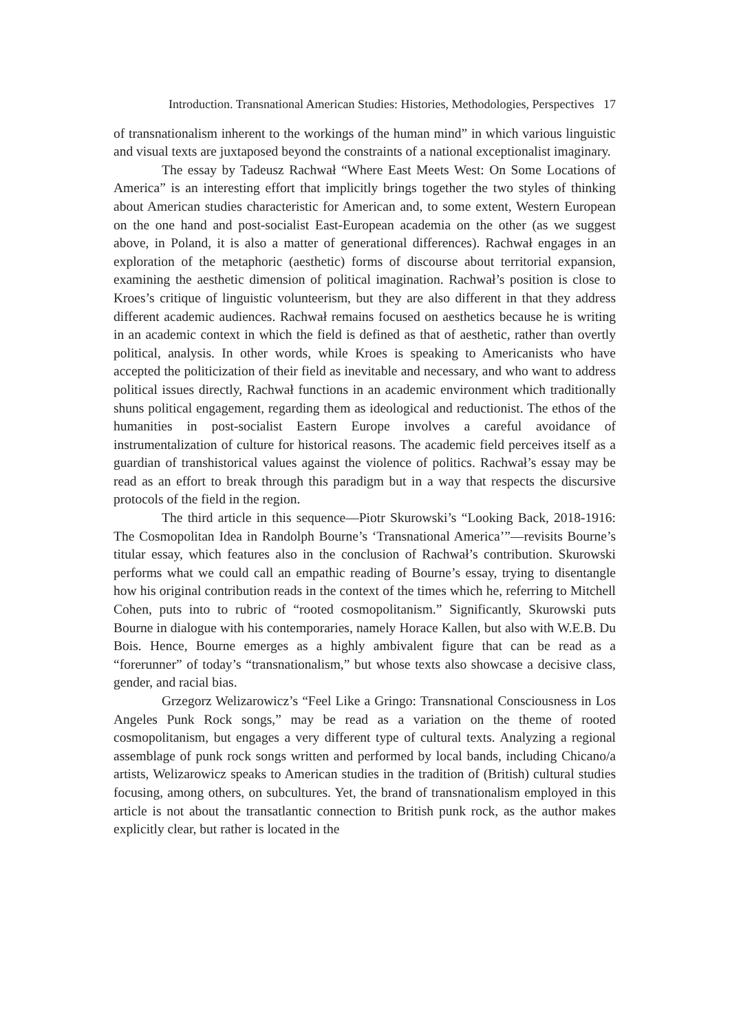Introduction. Transnational American Studies: Histories, Methodologies, Perspectives 17
of transnationalism inherent to the workings of the human mind” in which various linguistic and visual texts are juxtaposed beyond the constraints of a national exceptionalist imaginary.
The essay by Tadeusz Rachwał “Where East Meets West: On Some Locations of America” is an interesting effort that implicitly brings together the two styles of thinking about American studies characteristic for American and, to some extent, Western European on the one hand and post-socialist East-European academia on the other (as we suggest above, in Poland, it is also a matter of generational differences). Rachwał engages in an exploration of the metaphoric (aesthetic) forms of discourse about territorial expansion, examining the aesthetic dimension of political imagination. Rachwał’s position is close to Kroes’s critique of linguistic volunteerism, but they are also different in that they address different academic audiences. Rachwał remains focused on aesthetics because he is writing in an academic context in which the field is defined as that of aesthetic, rather than overtly political, analysis. In other words, while Kroes is speaking to Americanists who have accepted the politicization of their field as inevitable and necessary, and who want to address political issues directly, Rachwał functions in an academic environment which traditionally shuns political engagement, regarding them as ideological and reductionist. The ethos of the humanities in post-socialist Eastern Europe involves a careful avoidance of instrumentalization of culture for historical reasons. The academic field perceives itself as a guardian of transhistorical values against the violence of politics. Rachwał’s essay may be read as an effort to break through this paradigm but in a way that respects the discursive protocols of the field in the region.
The third article in this sequence—Piotr Skurowski’s “Looking Back, 2018-1916: The Cosmopolitan Idea in Randolph Bourne’s ‘Transnational America’”—revisits Bourne’s titular essay, which features also in the conclusion of Rachwał’s contribution. Skurowski performs what we could call an empathic reading of Bourne’s essay, trying to disentangle how his original contribution reads in the context of the times which he, referring to Mitchell Cohen, puts into to rubric of “rooted cosmopolitanism.” Significantly, Skurowski puts Bourne in dialogue with his contemporaries, namely Horace Kallen, but also with W.E.B. Du Bois. Hence, Bourne emerges as a highly ambivalent figure that can be read as a “forerunner” of today’s “transnationalism,” but whose texts also showcase a decisive class, gender, and racial bias.
Grzegorz Welizarowicz’s “Feel Like a Gringo: Transnational Consciousness in Los Angeles Punk Rock songs,” may be read as a variation on the theme of rooted cosmopolitanism, but engages a very different type of cultural texts. Analyzing a regional assemblage of punk rock songs written and performed by local bands, including Chicano/a artists, Welizarowicz speaks to American studies in the tradition of (British) cultural studies focusing, among others, on subcultures. Yet, the brand of transnationalism employed in this article is not about the transatlantic connection to British punk rock, as the author makes explicitly clear, but rather is located in the